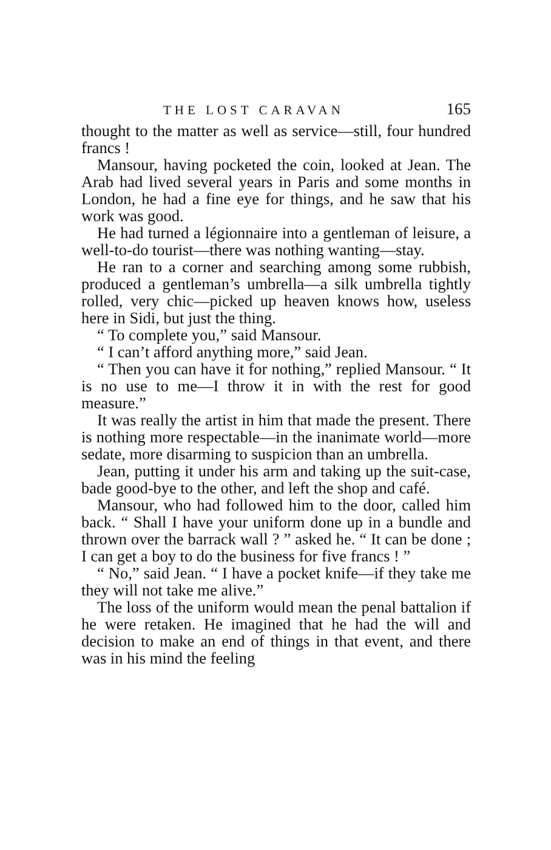THE LOST CARAVAN 165
thought to the matter as well as service—still, four hundred francs !
Mansour, having pocketed the coin, looked at Jean. The Arab had lived several years in Paris and some months in London, he had a fine eye for things, and he saw that his work was good.
He had turned a légionnaire into a gentleman of leisure, a well-to-do tourist—there was nothing wanting—stay.
He ran to a corner and searching among some rubbish, produced a gentleman’s umbrella—a silk umbrella tightly rolled, very chic—picked up heaven knows how, useless here in Sidi, but just the thing.
“ To complete you,” said Mansour.
“ I can’t afford anything more,” said Jean.
“ Then you can have it for nothing,” replied Mansour. “ It is no use to me—I throw it in with the rest for good measure.”
It was really the artist in him that made the present. There is nothing more respectable—in the inanimate world—more sedate, more disarming to suspicion than an umbrella.
Jean, putting it under his arm and taking up the suit-case, bade good-bye to the other, and left the shop and café.
Mansour, who had followed him to the door, called him back. “ Shall I have your uniform done up in a bundle and thrown over the barrack wall ? ” asked he. “ It can be done ; I can get a boy to do the business for five francs ! ”
“ No,” said Jean. “ I have a pocket knife—if they take me they will not take me alive.”
The loss of the uniform would mean the penal battalion if he were retaken. He imagined that he had the will and decision to make an end of things in that event, and there was in his mind the feeling